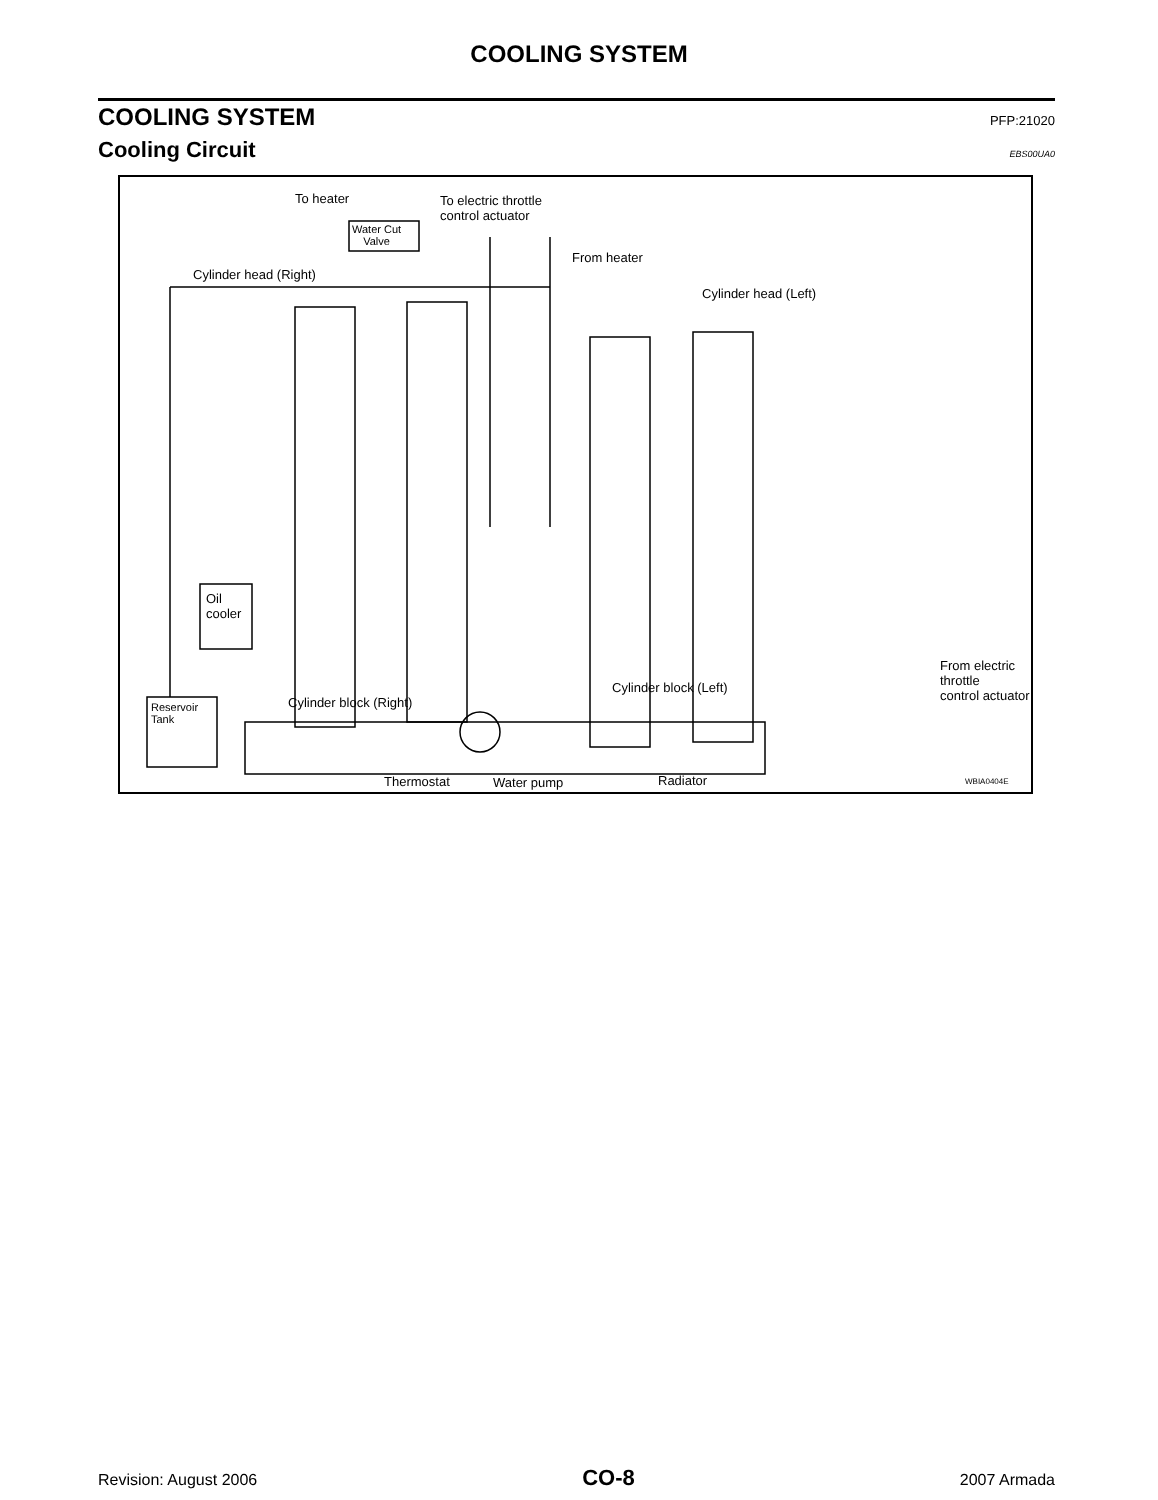COOLING SYSTEM
COOLING SYSTEM PFP:21020
Cooling Circuit EBS00UA0
To heater
To electric throttle
control actuator
Water Cut
Valve
From heater
Cylinder head (Right)
Cylinder head (Left)
Oil
cooler
From electric throttle
control actuator
Cylinder block (Left)
Cylinder block (Right)
Reservoir
Tank
Thermostat Water pump Radiator WBIA0404E
Revision: August 2006 CO-8 2007 Armada